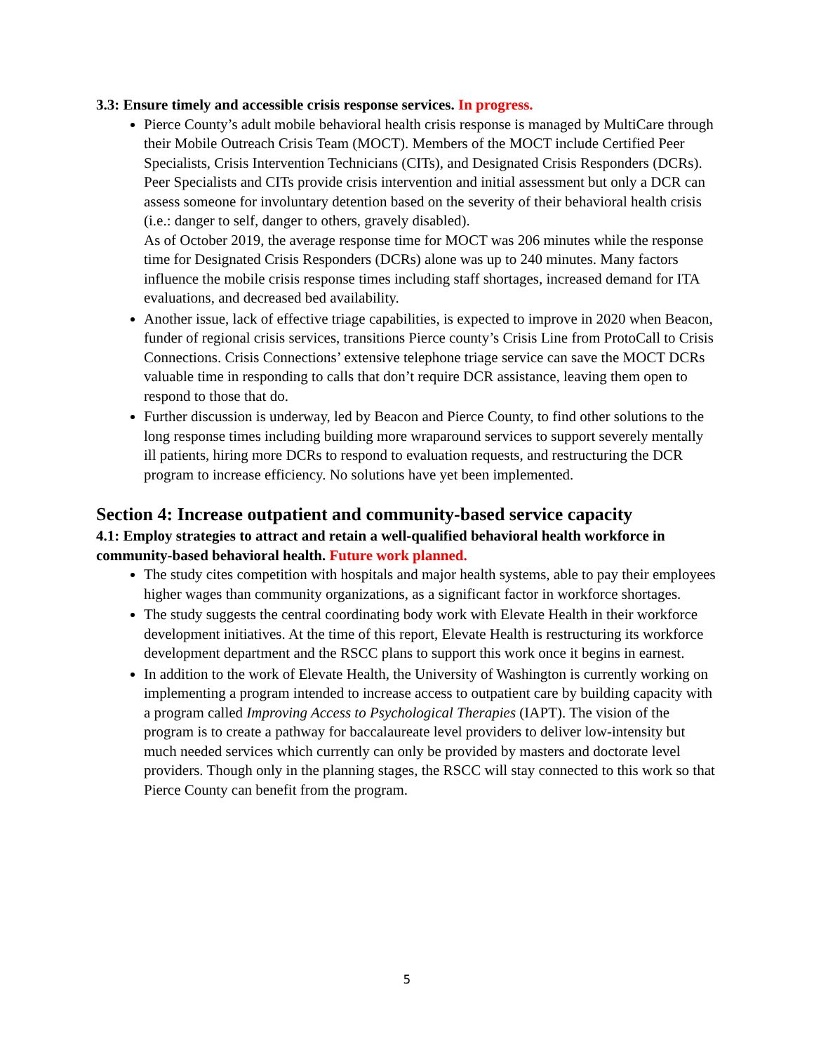3.3: Ensure timely and accessible crisis response services. In progress.
Pierce County’s adult mobile behavioral health crisis response is managed by MultiCare through their Mobile Outreach Crisis Team (MOCT). Members of the MOCT include Certified Peer Specialists, Crisis Intervention Technicians (CITs), and Designated Crisis Responders (DCRs). Peer Specialists and CITs provide crisis intervention and initial assessment but only a DCR can assess someone for involuntary detention based on the severity of their behavioral health crisis (i.e.: danger to self, danger to others, gravely disabled).
As of October 2019, the average response time for MOCT was 206 minutes while the response time for Designated Crisis Responders (DCRs) alone was up to 240 minutes. Many factors influence the mobile crisis response times including staff shortages, increased demand for ITA evaluations, and decreased bed availability.
Another issue, lack of effective triage capabilities, is expected to improve in 2020 when Beacon, funder of regional crisis services, transitions Pierce county’s Crisis Line from ProtoCall to Crisis Connections. Crisis Connections’ extensive telephone triage service can save the MOCT DCRs valuable time in responding to calls that don’t require DCR assistance, leaving them open to respond to those that do.
Further discussion is underway, led by Beacon and Pierce County, to find other solutions to the long response times including building more wraparound services to support severely mentally ill patients, hiring more DCRs to respond to evaluation requests, and restructuring the DCR program to increase efficiency. No solutions have yet been implemented.
Section 4: Increase outpatient and community-based service capacity
4.1: Employ strategies to attract and retain a well-qualified behavioral health workforce in community-based behavioral health. Future work planned.
The study cites competition with hospitals and major health systems, able to pay their employees higher wages than community organizations, as a significant factor in workforce shortages.
The study suggests the central coordinating body work with Elevate Health in their workforce development initiatives. At the time of this report, Elevate Health is restructuring its workforce development department and the RSCC plans to support this work once it begins in earnest.
In addition to the work of Elevate Health, the University of Washington is currently working on implementing a program intended to increase access to outpatient care by building capacity with a program called Improving Access to Psychological Therapies (IAPT). The vision of the program is to create a pathway for baccalaureate level providers to deliver low-intensity but much needed services which currently can only be provided by masters and doctorate level providers. Though only in the planning stages, the RSCC will stay connected to this work so that Pierce County can benefit from the program.
5